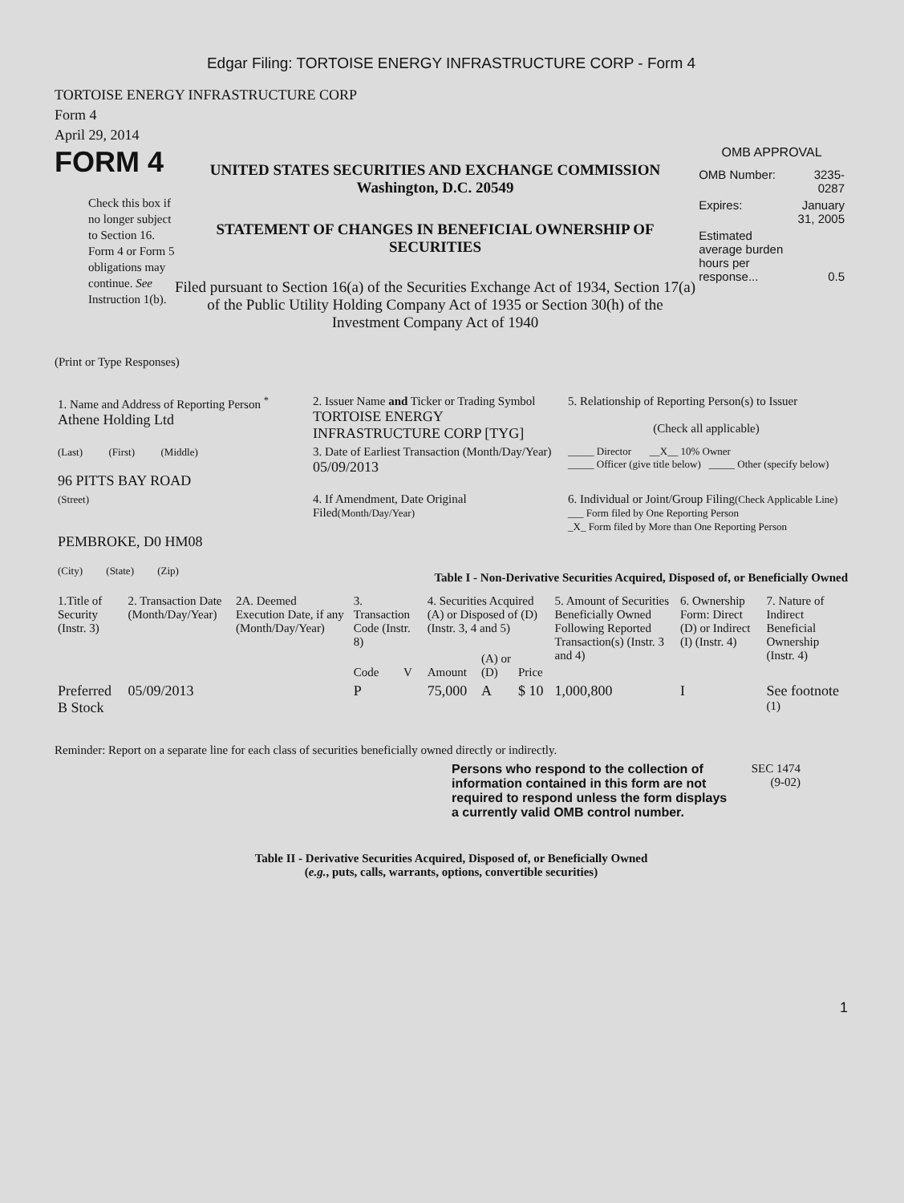Edgar Filing: TORTOISE ENERGY INFRASTRUCTURE CORP - Form 4
TORTOISE ENERGY INFRASTRUCTURE CORP
Form 4
April 29, 2014
FORM 4
Check this box if no longer subject to Section 16. Form 4 or Form 5 obligations may continue. See Instruction 1(b).
UNITED STATES SECURITIES AND EXCHANGE COMMISSION
Washington, D.C. 20549
STATEMENT OF CHANGES IN BENEFICIAL OWNERSHIP OF SECURITIES
Filed pursuant to Section 16(a) of the Securities Exchange Act of 1934, Section 17(a) of the Public Utility Holding Company Act of 1935 or Section 30(h) of the Investment Company Act of 1940
OMB APPROVAL
| OMB Number: | 3235-0287 |
| Expires: | January 31, 2005 |
| Estimated average burden hours per response... | 0.5 |
(Print or Type Responses)
| 1. Name and Address of Reporting Person <sup>*</sup> Athene Holding Ltd | 2. Issuer Name and Ticker or Trading Symbol TORTOISE ENERGY INFRASTRUCTURE CORP [TYG] | 5. Relationship of Reporting Person(s) to Issuer (Check all applicable) |
| (Last) (First) (Middle) 96 PITTS BAY ROAD | 3. Date of Earliest Transaction (Month/Day/Year) 05/09/2013 | _____ Director __X__ 10% Owner _____ Officer (give title below) _____ Other (specify below) |
| (Street) PEMBROKE, D0 HM08 (City) (State) (Zip) | 4. If Amendment, Date Original Filed (Month/Day/Year) | 6. Individual or Joint/Group Filing (Check Applicable Line) ___ Form filed by One Reporting Person _X_ Form filed by More than One Reporting Person |
Table I - Non-Derivative Securities Acquired, Disposed of, or Beneficially Owned
| 1.Title of Security (Instr. 3) | 2. Transaction Date (Month/Day/Year) | 2A. Deemed Execution Date, if any (Month/Day/Year) | 3. Transaction Code (Instr. 8) | | 4. Securities Acquired (A) or Disposed of (D) (Instr. 3, 4 and 5) | | | 5. Amount of Securities Beneficially Owned Following Reported Transaction(s) (Instr. 3 and 4) | 6. Ownership Form: Direct (D) or Indirect (I) (Instr. 4) | 7. Nature of Indirect Beneficial Ownership (Instr. 4) |
| --- | --- | --- | --- | --- | --- | --- | --- | --- | --- | --- |
| | | | Code | V | Amount | (A) or (D) | Price | | | |
| Preferred B Stock | 05/09/2013 | | P | | 75,000 | A | $ 10 | 1,000,800 | I | See footnote <sup>(1)</sup> |
Reminder: Report on a separate line for each class of securities beneficially owned directly or indirectly.
Persons who respond to the collection of information contained in this form are not required to respond unless the form displays a currently valid OMB control number.
SEC 1474
(9-02)
Table II - Derivative Securities Acquired, Disposed of, or Beneficially Owned
(e.g., puts, calls, warrants, options, convertible securities)
1